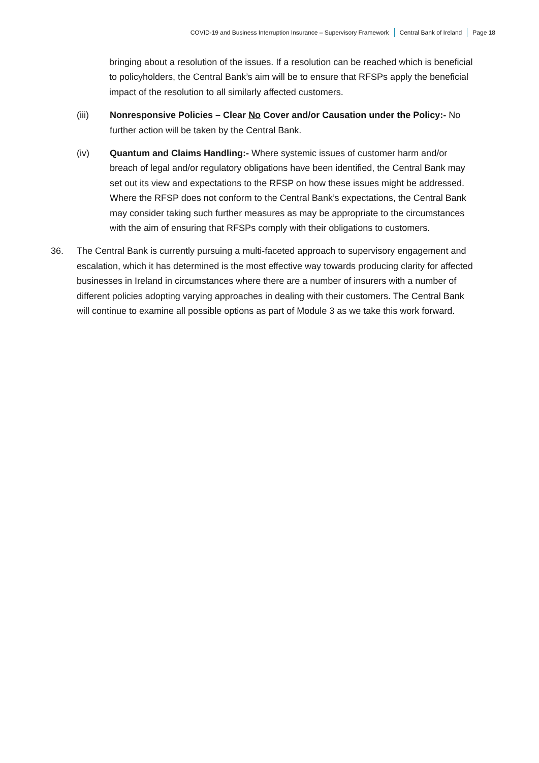COVID-19 and Business Interruption Insurance – Supervisory Framework
Central Bank of Ireland Page 18
bringing about a resolution of the issues. If a resolution can be reached which is beneficial to policyholders, the Central Bank’s aim will be to ensure that RFSPs apply the beneficial impact of the resolution to all similarly affected customers.
(iii) Nonresponsive Policies – Clear No Cover and/or Causation under the Policy:- No further action will be taken by the Central Bank.
(iv) Quantum and Claims Handling:- Where systemic issues of customer harm and/or breach of legal and/or regulatory obligations have been identified, the Central Bank may set out its view and expectations to the RFSP on how these issues might be addressed. Where the RFSP does not conform to the Central Bank’s expectations, the Central Bank may consider taking such further measures as may be appropriate to the circumstances with the aim of ensuring that RFSPs comply with their obligations to customers.
36. The Central Bank is currently pursuing a multi-faceted approach to supervisory engagement and escalation, which it has determined is the most effective way towards producing clarity for affected businesses in Ireland in circumstances where there are a number of insurers with a number of different policies adopting varying approaches in dealing with their customers. The Central Bank will continue to examine all possible options as part of Module 3 as we take this work forward.